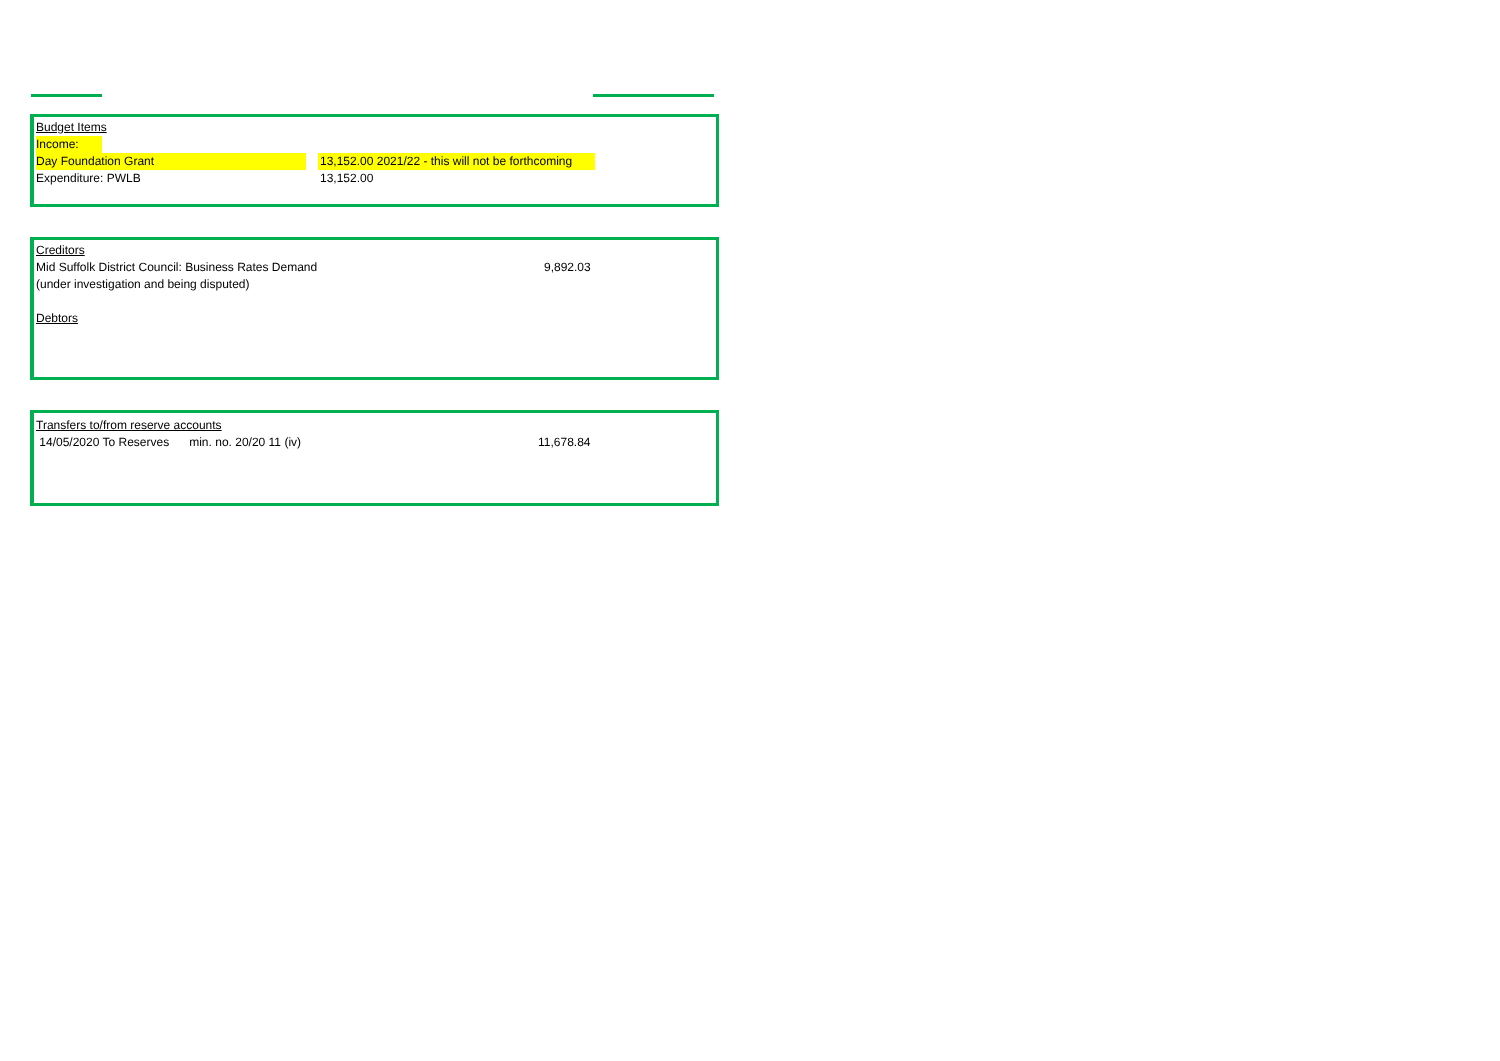Budget Items
Income:
Day Foundation Grant 13,152.00 2021/22 - this will not be forthcoming
Expenditure: PWLB 13,152.00
Creditors
Mid Suffolk District Council: Business Rates Demand 9,892.03
(under investigation and being disputed)
Debtors
Transfers to/from reserve accounts
14/05/2020 To Reserves min. no. 20/20 11 (iv) 11,678.84